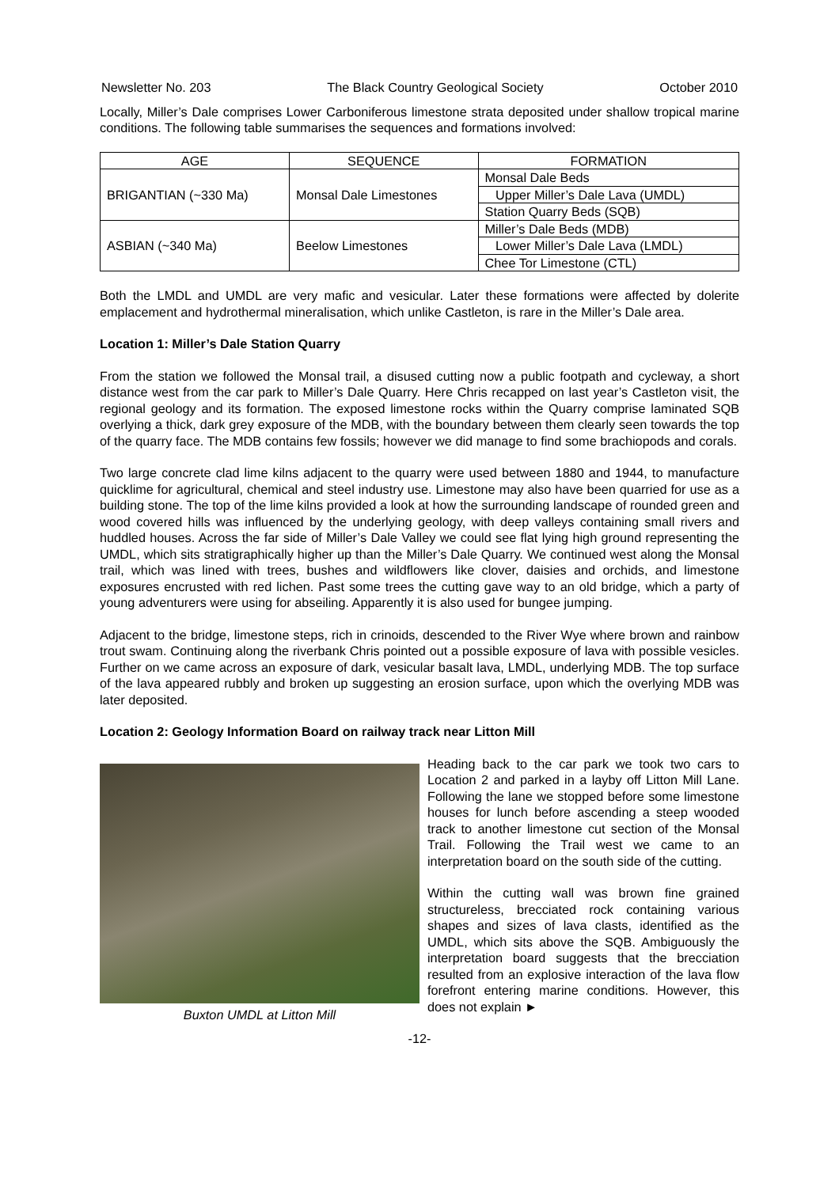Newsletter No. 203 The Black Country Geological Society October 2010
Locally, Miller’s Dale comprises Lower Carboniferous limestone strata deposited under shallow tropical marine conditions. The following table summarises the sequences and formations involved:
| AGE | SEQUENCE | FORMATION |
| --- | --- | --- |
| BRIGANTIAN (~330 Ma) | Monsal Dale Limestones | Monsal Dale Beds |
| | | Upper Miller’s Dale Lava (UMDL) |
| | | Station Quarry Beds (SQB) |
| ASBIAN (~340 Ma) | Beelow Limestones | Miller’s Dale Beds (MDB) |
| | | Lower Miller’s Dale Lava (LMDL) |
| | | Chee Tor Limestone (CTL) |
Both the LMDL and UMDL are very mafic and vesicular. Later these formations were affected by dolerite emplacement and hydrothermal mineralisation, which unlike Castleton, is rare in the Miller’s Dale area.
Location 1: Miller’s Dale Station Quarry
From the station we followed the Monsal trail, a disused cutting now a public footpath and cycleway, a short distance west from the car park to Miller’s Dale Quarry. Here Chris recapped on last year’s Castleton visit, the regional geology and its formation. The exposed limestone rocks within the Quarry comprise laminated SQB overlying a thick, dark grey exposure of the MDB, with the boundary between them clearly seen towards the top of the quarry face. The MDB contains few fossils; however we did manage to find some brachiopods and corals.
Two large concrete clad lime kilns adjacent to the quarry were used between 1880 and 1944, to manufacture quicklime for agricultural, chemical and steel industry use. Limestone may also have been quarried for use as a building stone. The top of the lime kilns provided a look at how the surrounding landscape of rounded green and wood covered hills was influenced by the underlying geology, with deep valleys containing small rivers and huddled houses. Across the far side of Miller’s Dale Valley we could see flat lying high ground representing the UMDL, which sits stratigraphically higher up than the Miller’s Dale Quarry. We continued west along the Monsal trail, which was lined with trees, bushes and wildflowers like clover, daisies and orchids, and limestone exposures encrusted with red lichen. Past some trees the cutting gave way to an old bridge, which a party of young adventurers were using for abseiling. Apparently it is also used for bungee jumping.
Adjacent to the bridge, limestone steps, rich in crinoids, descended to the River Wye where brown and rainbow trout swam. Continuing along the riverbank Chris pointed out a possible exposure of lava with possible vesicles. Further on we came across an exposure of dark, vesicular basalt lava, LMDL, underlying MDB. The top surface of the lava appeared rubbly and broken up suggesting an erosion surface, upon which the overlying MDB was later deposited.
Location 2: Geology Information Board on railway track near Litton Mill
Buxton UMDL at Litton Mill
Heading back to the car park we took two cars to Location 2 and parked in a layby off Litton Mill Lane. Following the lane we stopped before some limestone houses for lunch before ascending a steep wooded track to another limestone cut section of the Monsal Trail. Following the Trail west we came to an interpretation board on the south side of the cutting.
Within the cutting wall was brown fine grained structureless, brecciated rock containing various shapes and sizes of lava clasts, identified as the UMDL, which sits above the SQB. Ambiguously the interpretation board suggests that the brecciation resulted from an explosive interaction of the lava flow forefront entering marine conditions. However, this does not explain ►
-12-